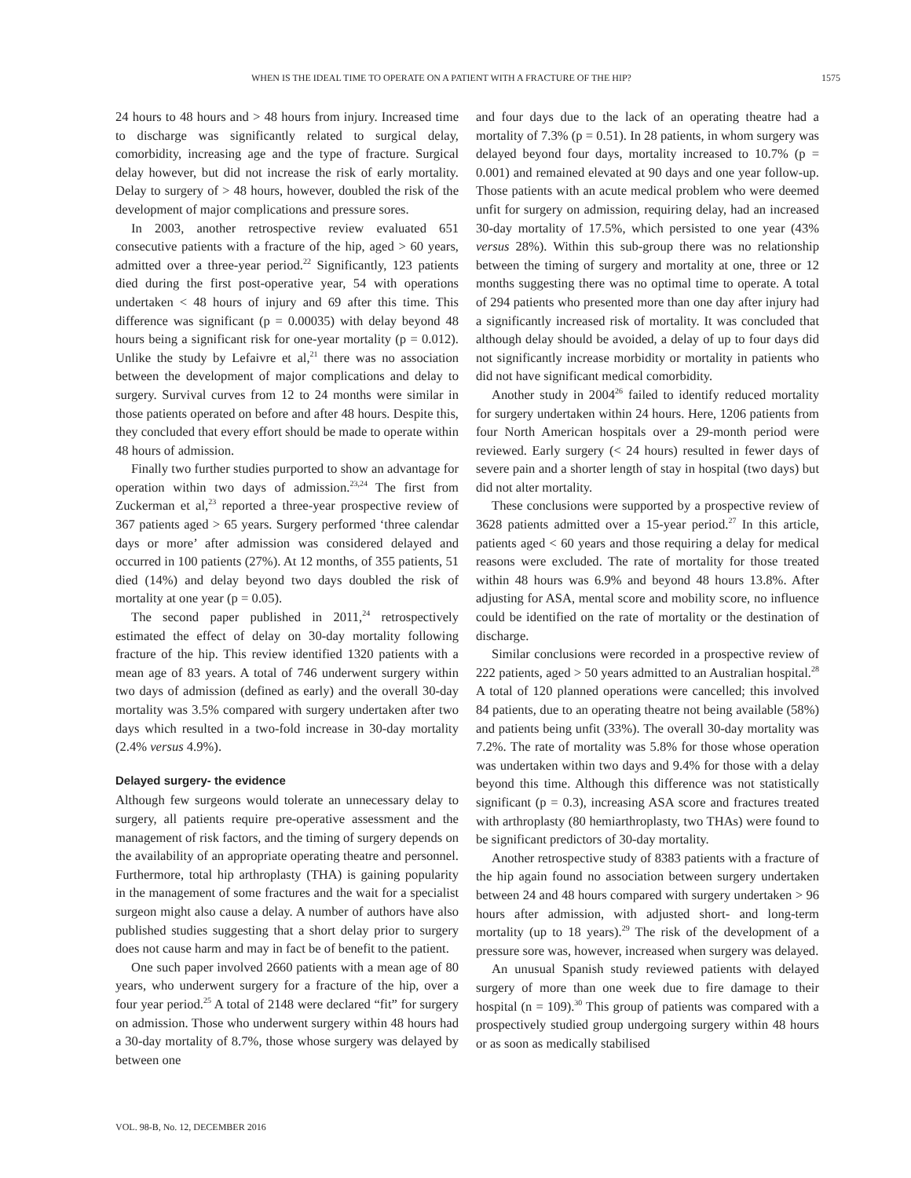WHEN IS THE IDEAL TIME TO OPERATE ON A PATIENT WITH A FRACTURE OF THE HIP? 1575
24 hours to 48 hours and > 48 hours from injury. Increased time to discharge was significantly related to surgical delay, comorbidity, increasing age and the type of fracture. Surgical delay however, but did not increase the risk of early mortality. Delay to surgery of > 48 hours, however, doubled the risk of the development of major complications and pressure sores.
In 2003, another retrospective review evaluated 651 consecutive patients with a fracture of the hip, aged > 60 years, admitted over a three-year period.<sup>22</sup> Significantly, 123 patients died during the first post-operative year, 54 with operations undertaken < 48 hours of injury and 69 after this time. This difference was significant (p = 0.00035) with delay beyond 48 hours being a significant risk for one-year mortality (p = 0.012). Unlike the study by Lefaivre et al,<sup>21</sup> there was no association between the development of major complications and delay to surgery. Survival curves from 12 to 24 months were similar in those patients operated on before and after 48 hours. Despite this, they concluded that every effort should be made to operate within 48 hours of admission.
Finally two further studies purported to show an advantage for operation within two days of admission.<sup>23,24</sup> The first from Zuckerman et al,<sup>23</sup> reported a three-year prospective review of 367 patients aged > 65 years. Surgery performed ‘three calendar days or more’ after admission was considered delayed and occurred in 100 patients (27%). At 12 months, of 355 patients, 51 died (14%) and delay beyond two days doubled the risk of mortality at one year (p = 0.05).
The second paper published in 2011,<sup>24</sup> retrospectively estimated the effect of delay on 30-day mortality following fracture of the hip. This review identified 1320 patients with a mean age of 83 years. A total of 746 underwent surgery within two days of admission (defined as early) and the overall 30-day mortality was 3.5% compared with surgery undertaken after two days which resulted in a two-fold increase in 30-day mortality (2.4% versus 4.9%).
Delayed surgery- the evidence
Although few surgeons would tolerate an unnecessary delay to surgery, all patients require pre-operative assessment and the management of risk factors, and the timing of surgery depends on the availability of an appropriate operating theatre and personnel. Furthermore, total hip arthroplasty (THA) is gaining popularity in the management of some fractures and the wait for a specialist surgeon might also cause a delay. A number of authors have also published studies suggesting that a short delay prior to surgery does not cause harm and may in fact be of benefit to the patient.
One such paper involved 2660 patients with a mean age of 80 years, who underwent surgery for a fracture of the hip, over a four year period.<sup>25</sup> A total of 2148 were declared “fit” for surgery on admission. Those who underwent surgery within 48 hours had a 30-day mortality of 8.7%, those whose surgery was delayed by between one
and four days due to the lack of an operating theatre had a mortality of 7.3% (p = 0.51). In 28 patients, in whom surgery was delayed beyond four days, mortality increased to 10.7% (p = 0.001) and remained elevated at 90 days and one year follow-up. Those patients with an acute medical problem who were deemed unfit for surgery on admission, requiring delay, had an increased 30-day mortality of 17.5%, which persisted to one year (43% versus 28%). Within this sub-group there was no relationship between the timing of surgery and mortality at one, three or 12 months suggesting there was no optimal time to operate. A total of 294 patients who presented more than one day after injury had a significantly increased risk of mortality. It was concluded that although delay should be avoided, a delay of up to four days did not significantly increase morbidity or mortality in patients who did not have significant medical comorbidity.
Another study in 2004<sup>26</sup> failed to identify reduced mortality for surgery undertaken within 24 hours. Here, 1206 patients from four North American hospitals over a 29-month period were reviewed. Early surgery (< 24 hours) resulted in fewer days of severe pain and a shorter length of stay in hospital (two days) but did not alter mortality.
These conclusions were supported by a prospective review of 3628 patients admitted over a 15-year period.<sup>27</sup> In this article, patients aged < 60 years and those requiring a delay for medical reasons were excluded. The rate of mortality for those treated within 48 hours was 6.9% and beyond 48 hours 13.8%. After adjusting for ASA, mental score and mobility score, no influence could be identified on the rate of mortality or the destination of discharge.
Similar conclusions were recorded in a prospective review of 222 patients, aged > 50 years admitted to an Australian hospital.<sup>28</sup> A total of 120 planned operations were cancelled; this involved 84 patients, due to an operating theatre not being available (58%) and patients being unfit (33%). The overall 30-day mortality was 7.2%. The rate of mortality was 5.8% for those whose operation was undertaken within two days and 9.4% for those with a delay beyond this time. Although this difference was not statistically significant (p = 0.3), increasing ASA score and fractures treated with arthroplasty (80 hemiarthroplasty, two THAs) were found to be significant predictors of 30-day mortality.
Another retrospective study of 8383 patients with a fracture of the hip again found no association between surgery undertaken between 24 and 48 hours compared with surgery undertaken > 96 hours after admission, with adjusted short- and long-term mortality (up to 18 years).<sup>29</sup> The risk of the development of a pressure sore was, however, increased when surgery was delayed.
An unusual Spanish study reviewed patients with delayed surgery of more than one week due to fire damage to their hospital (n = 109).<sup>30</sup> This group of patients was compared with a prospectively studied group undergoing surgery within 48 hours or as soon as medically stabilised
VOL. 98-B, No. 12, DECEMBER 2016